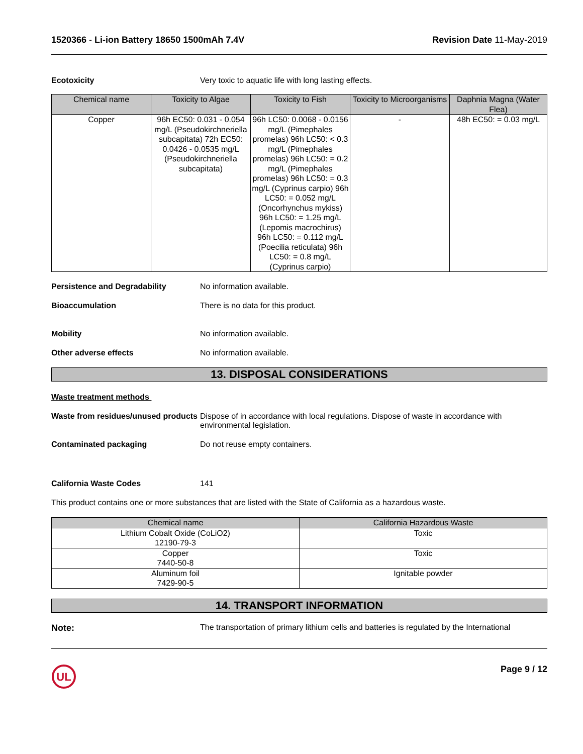1520366 - Li-ion Battery 18650 1500mAh 7.4V
Revision Date 11-May-2019
Ecotoxicity Very toxic to aquatic life with long lasting effects.
| Chemical name | Toxicity to Algae | Toxicity to Fish | Toxicity to Microorganisms | Daphnia Magna (Water Flea) |
| --- | --- | --- | --- | --- |
| Copper | 96h EC50: 0.031 - 0.054 mg/L (Pseudokirchneriella subcapitata) 72h EC50: 0.0426 - 0.0535 mg/L (Pseudokirchneriella subcapitata) | 96h LC50: 0.0068 - 0.0156 mg/L (Pimephales promelas) 96h LC50: < 0.3 mg/L (Pimephales promelas) 96h LC50: = 0.2 mg/L (Pimephales promelas) 96h LC50: = 0.3 mg/L (Cyprinus carpio) 96h LC50: = 0.052 mg/L (Oncorhynchus mykiss) 96h LC50: = 1.25 mg/L (Lepomis macrochirus) 96h LC50: = 0.112 mg/L (Poecilia reticulata) 96h LC50: = 0.8 mg/L (Cyprinus carpio) | - | 48h EC50: = 0.03 mg/L |
Persistence and Degradability No information available.
Bioaccumulation There is no data for this product.
Mobility No information available.
Other adverse effects No information available.
13. DISPOSAL CONSIDERATIONS
Waste treatment methods
Waste from residues/unused products
Dispose of in accordance with local regulations. Dispose of waste in accordance with environmental legislation.
Contaminated packaging Do not reuse empty containers.
California Waste Codes 141
This product contains one or more substances that are listed with the State of California as a hazardous waste.
| Chemical name | California Hazardous Waste |
| --- | --- |
| Lithium Cobalt Oxide (CoLiO2) 12190-79-3 | Toxic |
| Copper 7440-50-8 | Toxic |
| Aluminum foil 7429-90-5 | Ignitable powder |
14. TRANSPORT INFORMATION
Note: The transportation of primary lithium cells and batteries is regulated by the International
UL
Page 9 / 12